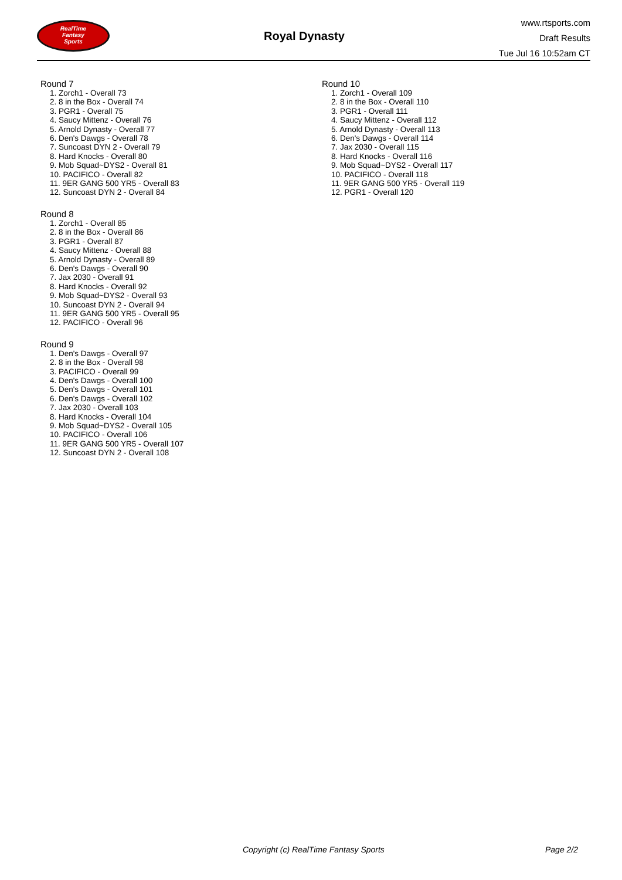RealTime
Fantasy
Sports
Royal Dynasty
www.rtsports.com
Draft Results
Tue Jul 16 10:52am CT
Round 7
1. Zorch1 - Overall 73
2. 8 in the Box - Overall 74
3. PGR1 - Overall 75
4. Saucy Mittenz - Overall 76
5. Arnold Dynasty - Overall 77
6. Den's Dawgs - Overall 78
7. Suncoast DYN 2 - Overall 79
8. Hard Knocks - Overall 80
9. Mob Squad~DYS2 - Overall 81
10. PACIFICO - Overall 82
11. 9ER GANG 500 YR5 - Overall 83
12. Suncoast DYN 2 - Overall 84
Round 8
1. Zorch1 - Overall 85
2. 8 in the Box - Overall 86
3. PGR1 - Overall 87
4. Saucy Mittenz - Overall 88
5. Arnold Dynasty - Overall 89
6. Den's Dawgs - Overall 90
7. Jax 2030 - Overall 91
8. Hard Knocks - Overall 92
9. Mob Squad~DYS2 - Overall 93
10. Suncoast DYN 2 - Overall 94
11. 9ER GANG 500 YR5 - Overall 95
12. PACIFICO - Overall 96
Round 9
1. Den's Dawgs - Overall 97
2. 8 in the Box - Overall 98
3. PACIFICO - Overall 99
4. Den's Dawgs - Overall 100
5. Den's Dawgs - Overall 101
6. Den's Dawgs - Overall 102
7. Jax 2030 - Overall 103
8. Hard Knocks - Overall 104
9. Mob Squad~DYS2 - Overall 105
10. PACIFICO - Overall 106
11. 9ER GANG 500 YR5 - Overall 107
12. Suncoast DYN 2 - Overall 108
Round 10
1. Zorch1 - Overall 109
2. 8 in the Box - Overall 110
3. PGR1 - Overall 111
4. Saucy Mittenz - Overall 112
5. Arnold Dynasty - Overall 113
6. Den's Dawgs - Overall 114
7. Jax 2030 - Overall 115
8. Hard Knocks - Overall 116
9. Mob Squad~DYS2 - Overall 117
10. PACIFICO - Overall 118
11. 9ER GANG 500 YR5 - Overall 119
12. PGR1 - Overall 120
Copyright (c) RealTime Fantasy Sports Page 2/2